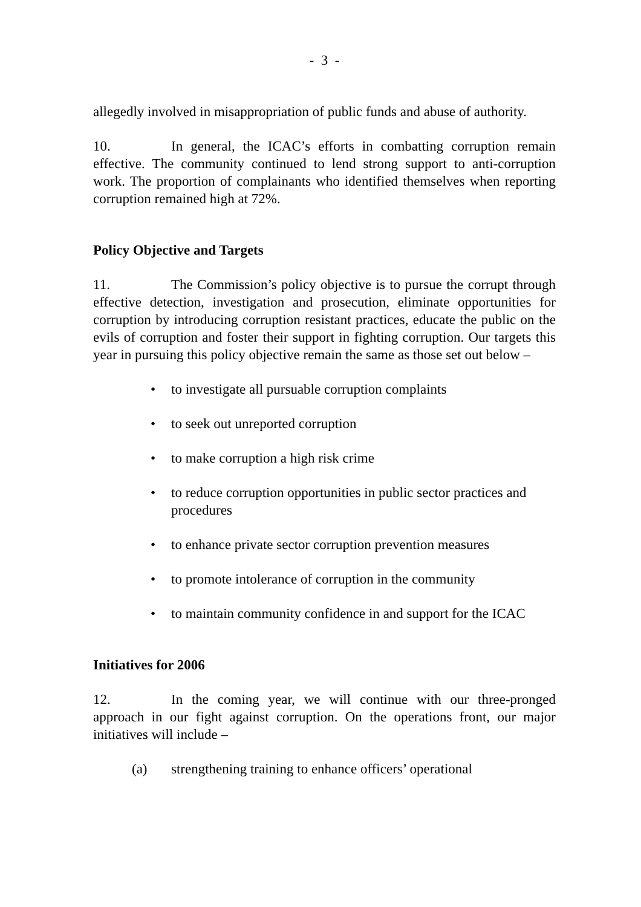- 3 -
allegedly involved in misappropriation of public funds and abuse of authority.
10. In general, the ICAC’s efforts in combatting corruption remain effective. The community continued to lend strong support to anti-corruption work. The proportion of complainants who identified themselves when reporting corruption remained high at 72%.
Policy Objective and Targets
11. The Commission’s policy objective is to pursue the corrupt through effective detection, investigation and prosecution, eliminate opportunities for corruption by introducing corruption resistant practices, educate the public on the evils of corruption and foster their support in fighting corruption. Our targets this year in pursuing this policy objective remain the same as those set out below –
• to investigate all pursuable corruption complaints
• to seek out unreported corruption
• to make corruption a high risk crime
• to reduce corruption opportunities in public sector practices and procedures
• to enhance private sector corruption prevention measures
• to promote intolerance of corruption in the community
• to maintain community confidence in and support for the ICAC
Initiatives for 2006
12. In the coming year, we will continue with our three-pronged approach in our fight against corruption. On the operations front, our major initiatives will include –
(a) strengthening training to enhance officers’ operational